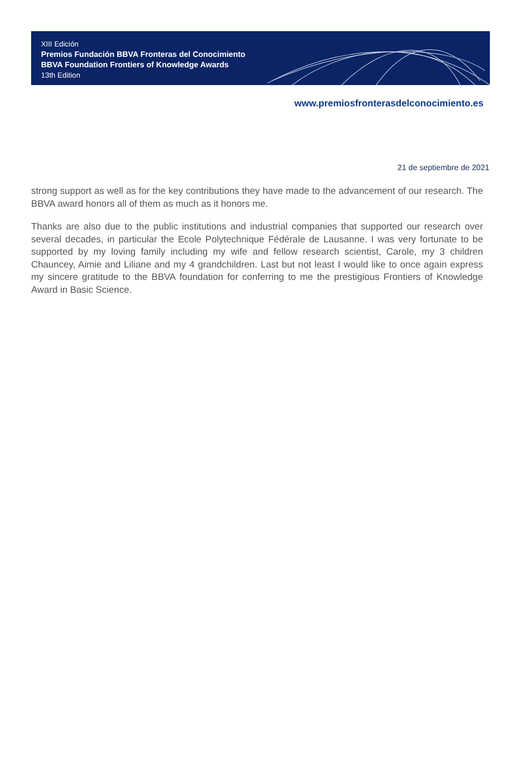XIII Edición
Premios Fundación BBVA Fronteras del Conocimiento
BBVA Foundation Frontiers of Knowledge Awards
13th Edition
www.premiosfronterasdelconocimiento.es
21 de septiembre de 2021
strong support as well as for the key contributions they have made to the advancement of our research. The BBVA award honors all of them as much as it honors me.
Thanks are also due to the public institutions and industrial companies that supported our research over several decades, in particular the Ecole Polytechnique Fédérale de Lausanne. I was very fortunate to be supported by my loving family including my wife and fellow research scientist, Carole, my 3 children Chauncey, Aimie and Liliane and my 4 grandchildren. Last but not least I would like to once again express my sincere gratitude to the BBVA foundation for conferring to me the prestigious Frontiers of Knowledge Award in Basic Science.